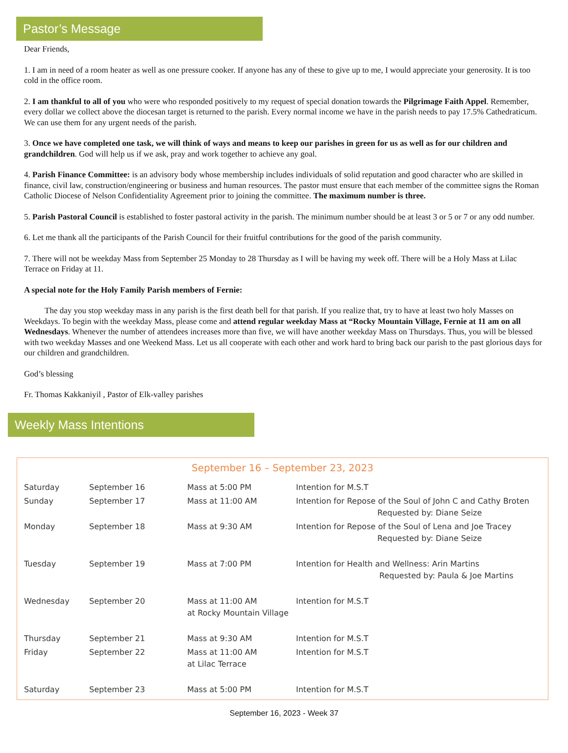Pastor’s Message
Dear Friends,
1. I am in need of a room heater as well as one pressure cooker. If anyone has any of these to give up to me, I would appreciate your generosity. It is too cold in the office room.
2. I am thankful to all of you who were who responded positively to my request of special donation towards the Pilgrimage Faith Appel. Remember, every dollar we collect above the diocesan target is returned to the parish. Every normal income we have in the parish needs to pay 17.5% Cathedraticum. We can use them for any urgent needs of the parish.
3. Once we have completed one task, we will think of ways and means to keep our parishes in green for us as well as for our children and grandchildren. God will help us if we ask, pray and work together to achieve any goal.
4. Parish Finance Committee: is an advisory body whose membership includes individuals of solid reputation and good character who are skilled in finance, civil law, construction/engineering or business and human resources. The pastor must ensure that each member of the committee signs the Roman Catholic Diocese of Nelson Confidentiality Agreement prior to joining the committee. The maximum number is three.
5. Parish Pastoral Council is established to foster pastoral activity in the parish. The minimum number should be at least 3 or 5 or 7 or any odd number.
6. Let me thank all the participants of the Parish Council for their fruitful contributions for the good of the parish community.
7. There will not be weekday Mass from September 25 Monday to 28 Thursday as I will be having my week off. There will be a Holy Mass at Lilac Terrace on Friday at 11.
A special note for the Holy Family Parish members of Fernie:
The day you stop weekday mass in any parish is the first death bell for that parish. If you realize that, try to have at least two holy Masses on Weekdays. To begin with the weekday Mass, please come and attend regular weekday Mass at “Rocky Mountain Village, Fernie at 11 am on all Wednesdays. Whenever the number of attendees increases more than five, we will have another weekday Mass on Thursdays. Thus, you will be blessed with two weekday Masses and one Weekend Mass. Let us all cooperate with each other and work hard to bring back our parish to the past glorious days for our children and grandchildren.
God’s blessing
Fr. Thomas Kakkaniyil , Pastor of Elk-valley parishes
Weekly Mass Intentions
September 16 – September 23, 2023
| Saturday | September 16 | Mass at 5:00 PM | Intention for M.S.T |
| Sunday | September 17 | Mass at 11:00 AM | Intention for Repose of the Soul of John C and Cathy Broten Requested by: Diane Seize |
| Monday | September 18 | Mass at 9:30 AM | Intention for Repose of the Soul of Lena and Joe Tracey Requested by: Diane Seize |
| Tuesday | September 19 | Mass at 7:00 PM | Intention for Health and Wellness: Arin Martins Requested by: Paula & Joe Martins |
| Wednesday | September 20 | Mass at 11:00 AM at Rocky Mountain Village | Intention for M.S.T |
| Thursday | September 21 | Mass at 9:30 AM | Intention for M.S.T |
| Friday | September 22 | Mass at 11:00 AM at Lilac Terrace | Intention for M.S.T |
| Saturday | September 23 | Mass at 5:00 PM | Intention for M.S.T |
September 16, 2023 - Week 37